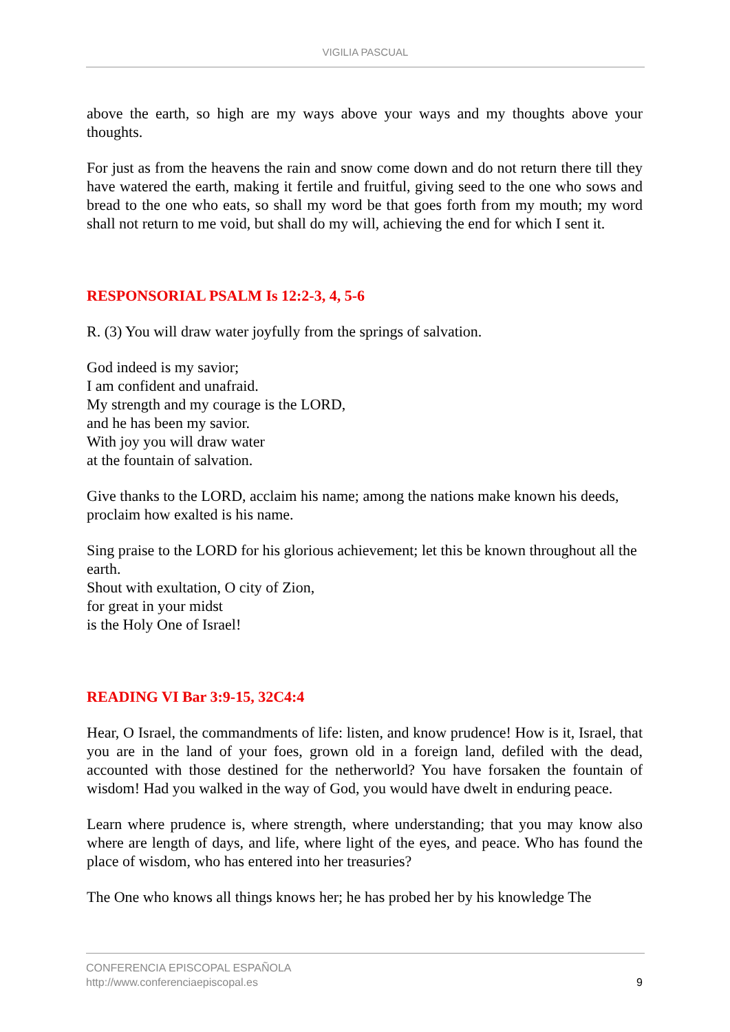VIGILIA PASCUAL
above the earth, so high are my ways above your ways and my thoughts above your thoughts.
For just as from the heavens the rain and snow come down and do not return there till they have watered the earth, making it fertile and fruitful, giving seed to the one who sows and bread to the one who eats, so shall my word be that goes forth from my mouth; my word shall not return to me void, but shall do my will, achieving the end for which I sent it.
RESPONSORIAL PSALM Is 12:2-3, 4, 5-6
R. (3) You will draw water joyfully from the springs of salvation.
God indeed is my savior;
I am confident and unafraid.
My strength and my courage is the LORD,
and he has been my savior.
With joy you will draw water
at the fountain of salvation.
Give thanks to the LORD, acclaim his name; among the nations make known his deeds, proclaim how exalted is his name.
Sing praise to the LORD for his glorious achievement; let this be known throughout all the earth.
Shout with exultation, O city of Zion,
for great in your midst
is the Holy One of Israel!
READING VI Bar 3:9-15, 32C4:4
Hear, O Israel, the commandments of life: listen, and know prudence! How is it, Israel, that you are in the land of your foes, grown old in a foreign land, defiled with the dead, accounted with those destined for the netherworld? You have forsaken the fountain of wisdom! Had you walked in the way of God, you would have dwelt in enduring peace.
Learn where prudence is, where strength, where understanding; that you may know also where are length of days, and life, where light of the eyes, and peace. Who has found the place of wisdom, who has entered into her treasuries?
The One who knows all things knows her; he has probed her by his knowledge The
9 CONFERENCIA EPISCOPAL ESPAÑOLA
http://www.conferenciaepiscopal.es